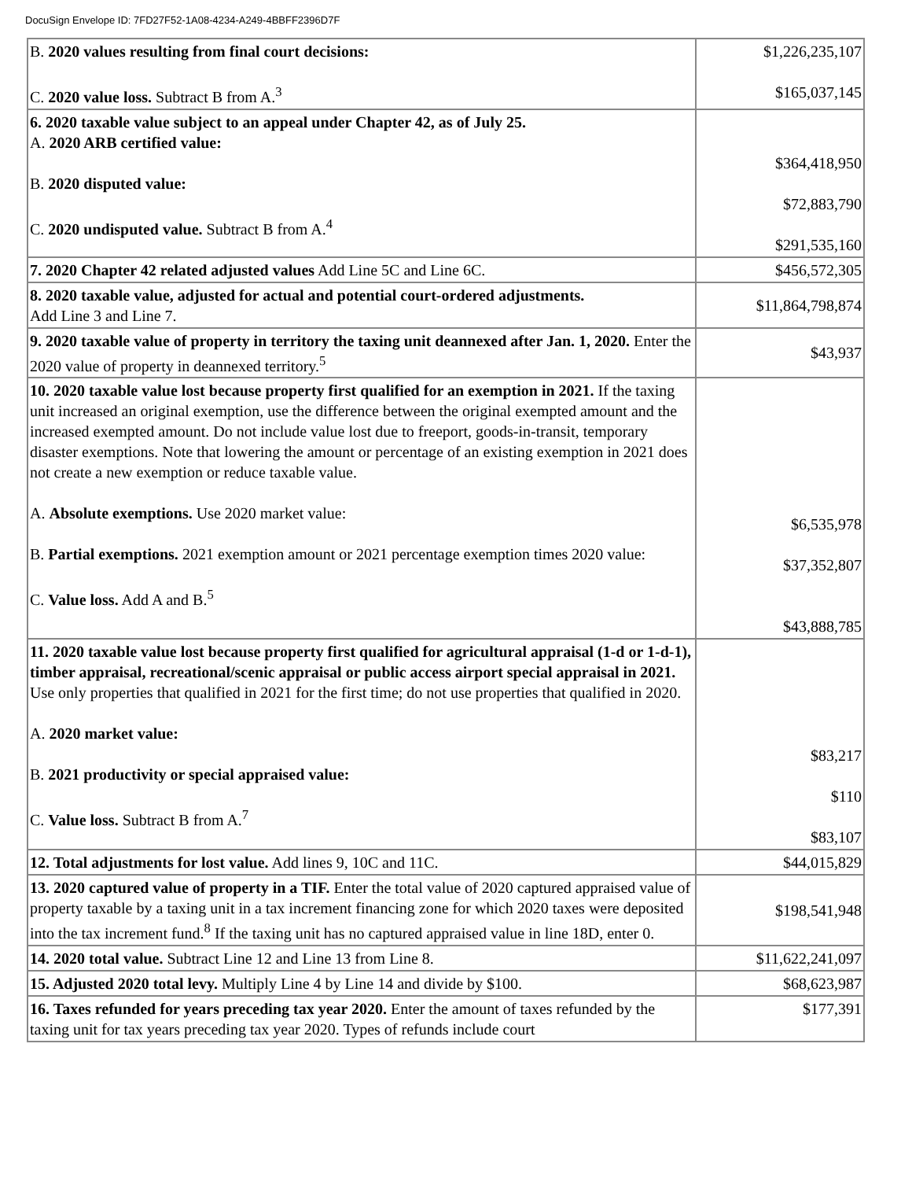DocuSign Envelope ID: 7FD27F52-1A08-4234-A249-4BBFF2396D7F
| B. 2020 values resulting from final court decisions: C. 2020 value loss. Subtract B from A.<sup>3</sup> | $1,226,235,107 $165,037,145 |
| 6. 2020 taxable value subject to an appeal under Chapter 42, as of July 25. A. 2020 ARB certified value: B. 2020 disputed value: C. 2020 undisputed value. Subtract B from A.<sup>4</sup> | $364,418,950 $72,883,790 $291,535,160 |
| 7. 2020 Chapter 42 related adjusted values Add Line 5C and Line 6C. | $456,572,305 |
| 8. 2020 taxable value, adjusted for actual and potential court-ordered adjustments. Add Line 3 and Line 7. | $11,864,798,874 |
| 9. 2020 taxable value of property in territory the taxing unit deannexed after Jan. 1, 2020. Enter the 2020 value of property in deannexed territory.<sup>5</sup> | $43,937 |
| 10. 2020 taxable value lost because property first qualified for an exemption in 2021. If the taxing unit increased an original exemption, use the difference between the original exempted amount and the increased exempted amount. Do not include value lost due to freeport, goods-in-transit, temporary disaster exemptions. Note that lowering the amount or percentage of an existing exemption in 2021 does not create a new exemption or reduce taxable value. A. Absolute exemptions. Use 2020 market value: B. Partial exemptions. 2021 exemption amount or 2021 percentage exemption times 2020 value: C. Value loss. Add A and B.<sup>5</sup> | $6,535,978 $37,352,807 $43,888,785 |
| 11. 2020 taxable value lost because property first qualified for agricultural appraisal (1-d or 1-d-1), timber appraisal, recreational/scenic appraisal or public access airport special appraisal in 2021. Use only properties that qualified in 2021 for the first time; do not use properties that qualified in 2020. A. 2020 market value: B. 2021 productivity or special appraised value: C. Value loss. Subtract B from A.<sup>7</sup> | $83,217 $110 $83,107 |
| 12. Total adjustments for lost value. Add lines 9, 10C and 11C. | $44,015,829 |
| 13. 2020 captured value of property in a TIF. Enter the total value of 2020 captured appraised value of property taxable by a taxing unit in a tax increment financing zone for which 2020 taxes were deposited into the tax increment fund.<sup>8</sup> If the taxing unit has no captured appraised value in line 18D, enter 0. | $198,541,948 |
| 14. 2020 total value. Subtract Line 12 and Line 13 from Line 8. | $11,622,241,097 |
| 15. Adjusted 2020 total levy. Multiply Line 4 by Line 14 and divide by $100. | $68,623,987 |
| 16. Taxes refunded for years preceding tax year 2020. Enter the amount of taxes refunded by the taxing unit for tax years preceding tax year 2020. Types of refunds include court | $177,391 |